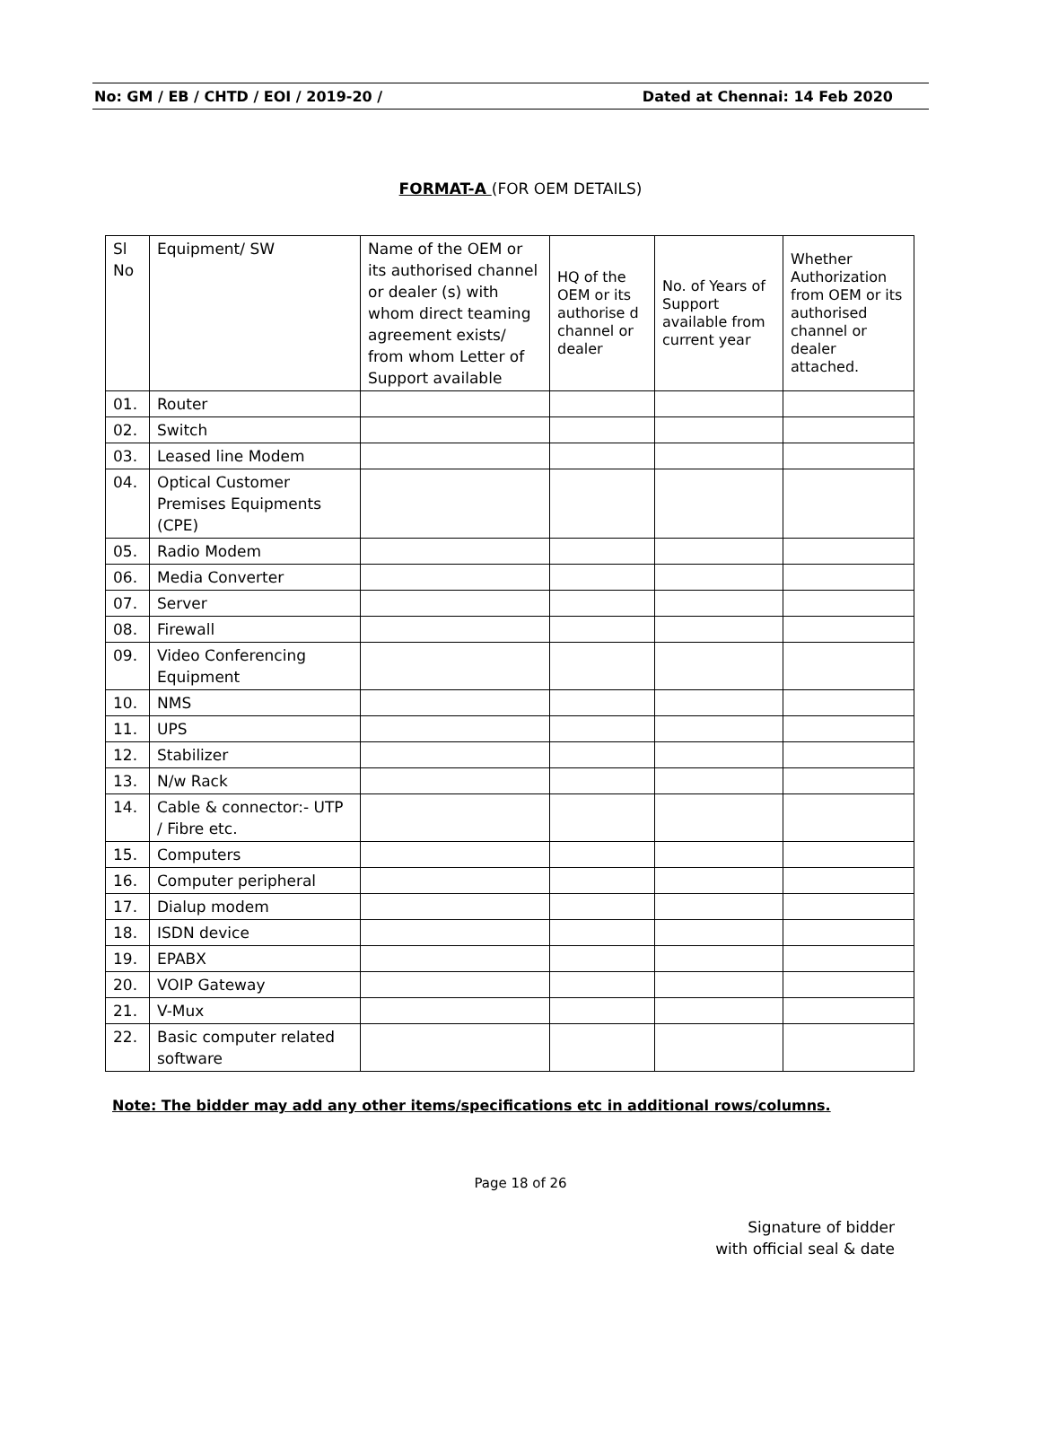No: GM / EB / CHTD / EOI / 2019-20 / Dated at Chennai: 14 Feb 2020
FORMAT-A (FOR OEM DETAILS)
| Sl No | Equipment/ SW | Name of the OEM or its authorised channel or dealer (s) with whom direct teaming agreement exists/ from whom Letter of Support available | HQ of the OEM or its authorise d channel or dealer | No. of Years of Support available from current year | Whether Authorization from OEM or its authorised channel or dealer attached. |
| --- | --- | --- | --- | --- | --- |
| 01. | Router | | | | |
| 02. | Switch | | | | |
| 03. | Leased line Modem | | | | |
| 04. | Optical Customer Premises Equipments (CPE) | | | | |
| 05. | Radio Modem | | | | |
| 06. | Media Converter | | | | |
| 07. | Server | | | | |
| 08. | Firewall | | | | |
| 09. | Video Conferencing Equipment | | | | |
| 10. | NMS | | | | |
| 11. | UPS | | | | |
| 12. | Stabilizer | | | | |
| 13. | N/w Rack | | | | |
| 14. | Cable & connector:- UTP / Fibre etc. | | | | |
| 15. | Computers | | | | |
| 16. | Computer peripheral | | | | |
| 17. | Dialup modem | | | | |
| 18. | ISDN device | | | | |
| 19. | EPABX | | | | |
| 20. | VOIP Gateway | | | | |
| 21. | V-Mux | | | | |
| 22. | Basic computer related software | | | | |
Note: The bidder may add any other items/specifications etc in additional rows/columns.
Page 18 of 26
Signature of bidder
with official seal & date